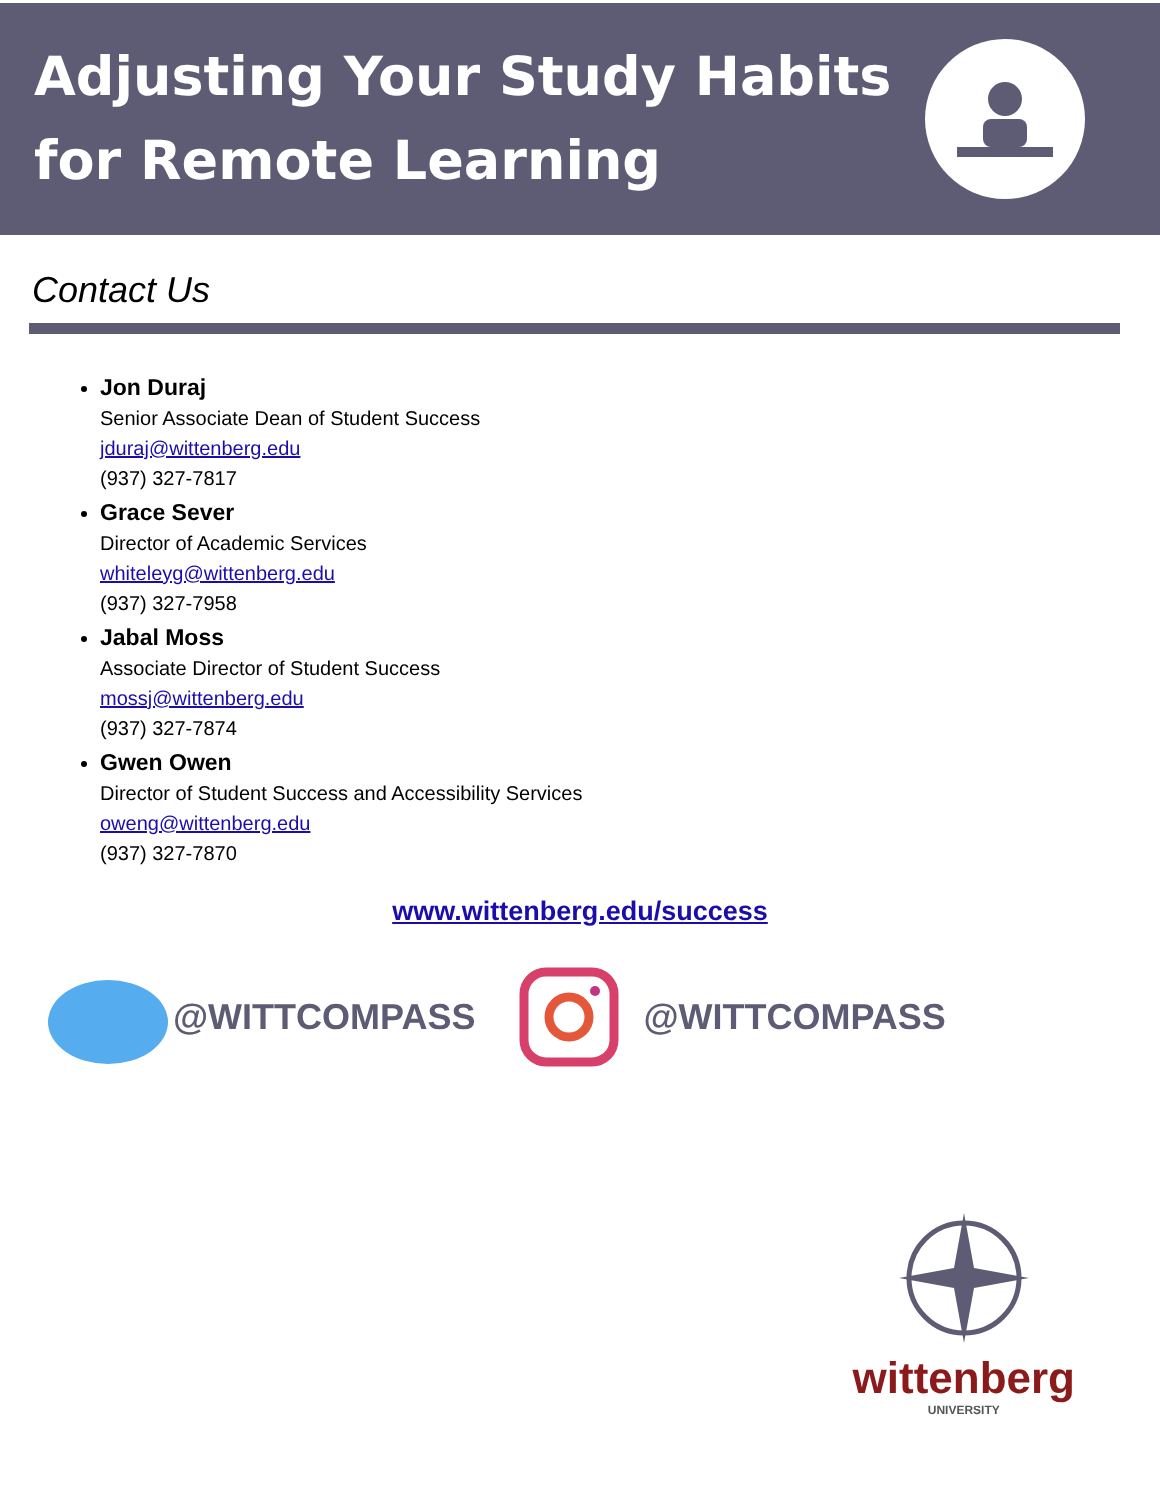Adjusting Your Study Habits
for Remote Learning
Contact Us
Jon Duraj
Senior Associate Dean of Student Success
jduraj@wittenberg.edu
(937) 327-7817
Grace Sever
Director of Academic Services
whiteleyg@wittenberg.edu
(937) 327-7958
Jabal Moss
Associate Director of Student Success
mossj@wittenberg.edu
(937) 327-7874
Gwen Owen
Director of Student Success and Accessibility Services
oweng@wittenberg.edu
(937) 327-7870
www.wittenberg.edu/success
@WITTCOMPASS @WITTCOMPASS
wittenberg
UNIVERSITY